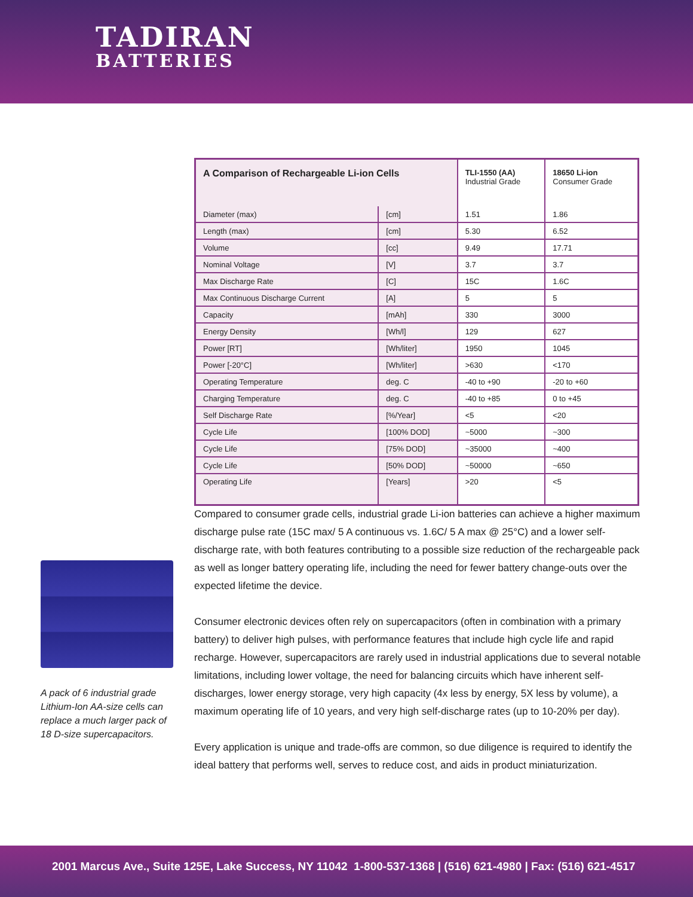TADIRAN
BATTERIES
| A Comparison of Rechargeable Li-ion Cells | | TLI-1550 (AA) Industrial Grade | 18650 Li-ion Consumer Grade |
| --- | --- | --- | --- |
| Diameter (max) | [cm] | 1.51 | 1.86 |
| Length (max) | [cm] | 5.30 | 6.52 |
| Volume | [cc] | 9.49 | 17.71 |
| Nominal Voltage | [V] | 3.7 | 3.7 |
| Max Discharge Rate | [C] | 15C | 1.6C |
| Max Continuous Discharge Current | [A] | 5 | 5 |
| Capacity | [mAh] | 330 | 3000 |
| Energy Density | [Wh/l] | 129 | 627 |
| Power [RT] | [Wh/liter] | 1950 | 1045 |
| Power [-20°C] | [Wh/liter] | >630 | <170 |
| Operating Temperature | deg. C | -40 to +90 | -20 to +60 |
| Charging Temperature | deg. C | -40 to +85 | 0 to +45 |
| Self Discharge Rate | [%/Year] | <5 | <20 |
| Cycle Life | [100% DOD] | ~5000 | ~300 |
| Cycle Life | [75% DOD] | ~35000 | ~400 |
| Cycle Life | [50% DOD] | ~50000 | ~650 |
| Operating Life | [Years] | >20 | <5 |
A pack of 6 industrial grade Lithium-Ion AA-size cells can replace a much larger pack of 18 D-size supercapacitors.
Compared to consumer grade cells, industrial grade Li-ion batteries can achieve a higher maximum discharge pulse rate (15C max/ 5 A continuous vs. 1.6C/ 5 A max @ 25°C) and a lower self-discharge rate, with both features contributing to a possible size reduction of the rechargeable pack as well as longer battery operating life, including the need for fewer battery change-outs over the expected lifetime the device.
Consumer electronic devices often rely on supercapacitors (often in combination with a primary battery) to deliver high pulses, with performance features that include high cycle life and rapid recharge. However, supercapacitors are rarely used in industrial applications due to several notable limitations, including lower voltage, the need for balancing circuits which have inherent self-discharges, lower energy storage, very high capacity (4x less by energy, 5X less by volume), a maximum operating life of 10 years, and very high self-discharge rates (up to 10-20% per day).
Every application is unique and trade-offs are common, so due diligence is required to identify the ideal battery that performs well, serves to reduce cost, and aids in product miniaturization.
2001 Marcus Ave., Suite 125E, Lake Success, NY 11042 1-800-537-1368 | (516) 621-4980 | Fax: (516) 621-4517